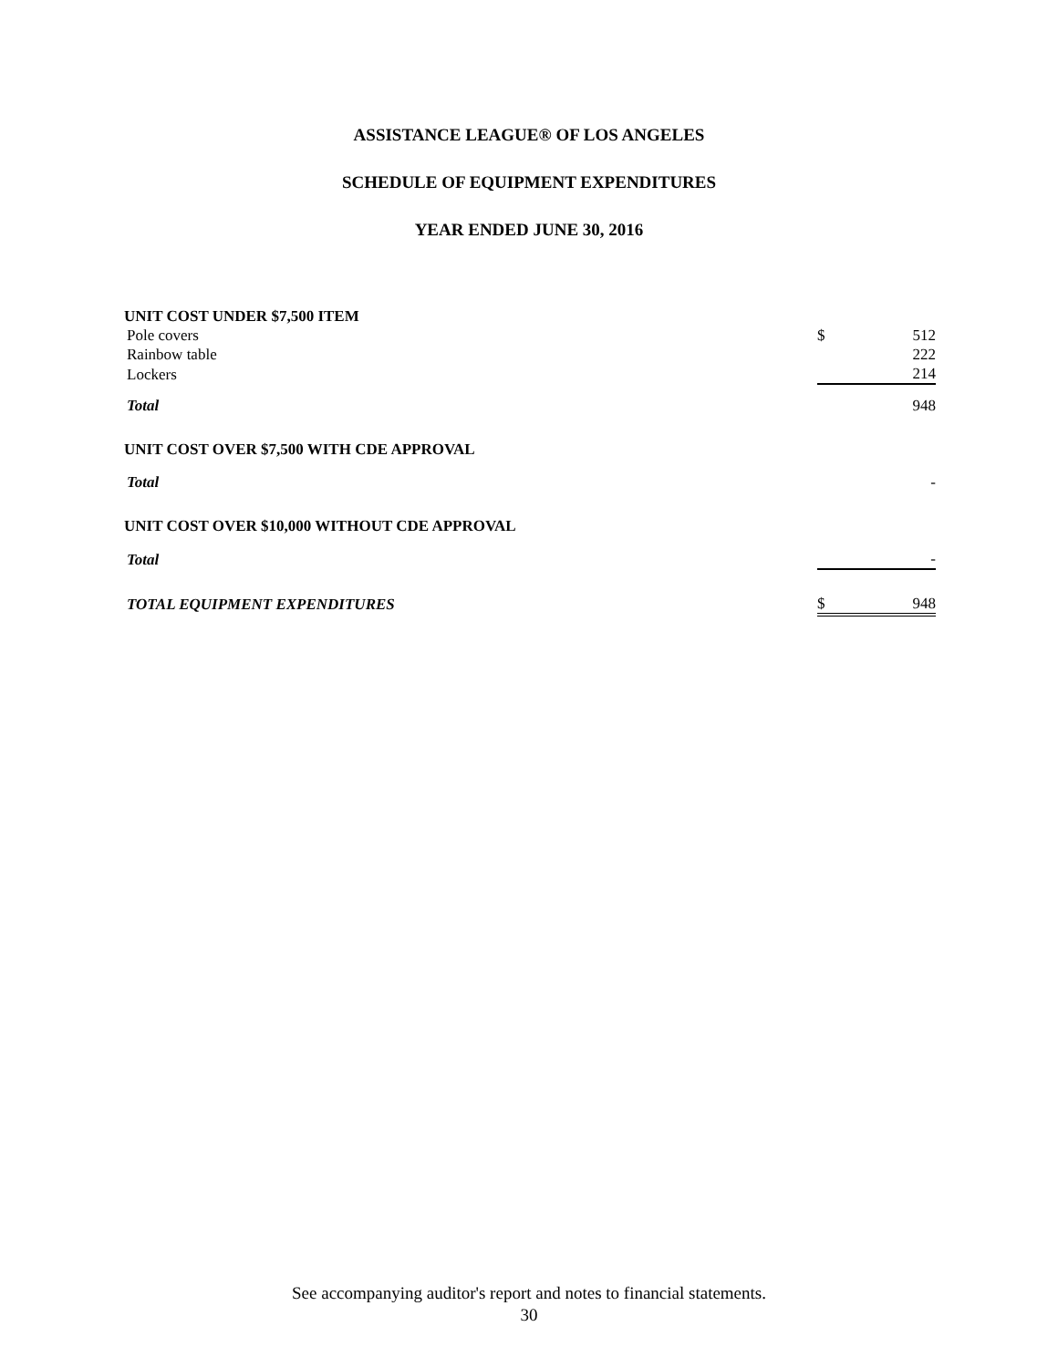ASSISTANCE LEAGUE® OF LOS ANGELES
SCHEDULE OF EQUIPMENT EXPENDITURES
YEAR ENDED JUNE 30, 2016
| UNIT COST UNDER $7,500 ITEM | | |
| Pole covers | $ | 512 |
| Rainbow table | | 222 |
| Lockers | | 214 |
| Total | | 948 |
| UNIT COST OVER $7,500 WITH CDE APPROVAL | | |
| Total | | - |
| UNIT COST OVER $10,000 WITHOUT CDE APPROVAL | | |
| Total | | - |
| TOTAL EQUIPMENT EXPENDITURES | $ | 948 |
See accompanying auditor's report and notes to financial statements.
30